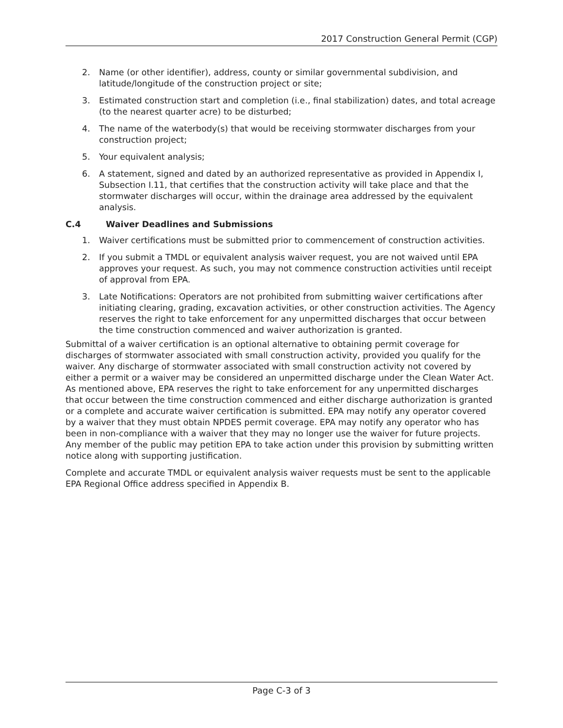2017 Construction General Permit (CGP)
2. Name (or other identifier), address, county or similar governmental subdivision, and latitude/longitude of the construction project or site;
3. Estimated construction start and completion (i.e., final stabilization) dates, and total acreage (to the nearest quarter acre) to be disturbed;
4. The name of the waterbody(s) that would be receiving stormwater discharges from your construction project;
5. Your equivalent analysis;
6. A statement, signed and dated by an authorized representative as provided in Appendix I, Subsection I.11, that certifies that the construction activity will take place and that the stormwater discharges will occur, within the drainage area addressed by the equivalent analysis.
C.4 Waiver Deadlines and Submissions
1. Waiver certifications must be submitted prior to commencement of construction activities.
2. If you submit a TMDL or equivalent analysis waiver request, you are not waived until EPA approves your request. As such, you may not commence construction activities until receipt of approval from EPA.
3. Late Notifications: Operators are not prohibited from submitting waiver certifications after initiating clearing, grading, excavation activities, or other construction activities. The Agency reserves the right to take enforcement for any unpermitted discharges that occur between the time construction commenced and waiver authorization is granted.
Submittal of a waiver certification is an optional alternative to obtaining permit coverage for discharges of stormwater associated with small construction activity, provided you qualify for the waiver. Any discharge of stormwater associated with small construction activity not covered by either a permit or a waiver may be considered an unpermitted discharge under the Clean Water Act. As mentioned above, EPA reserves the right to take enforcement for any unpermitted discharges that occur between the time construction commenced and either discharge authorization is granted or a complete and accurate waiver certification is submitted. EPA may notify any operator covered by a waiver that they must obtain NPDES permit coverage. EPA may notify any operator who has been in non-compliance with a waiver that they may no longer use the waiver for future projects. Any member of the public may petition EPA to take action under this provision by submitting written notice along with supporting justification.
Complete and accurate TMDL or equivalent analysis waiver requests must be sent to the applicable EPA Regional Office address specified in Appendix B.
Page C-3 of 3